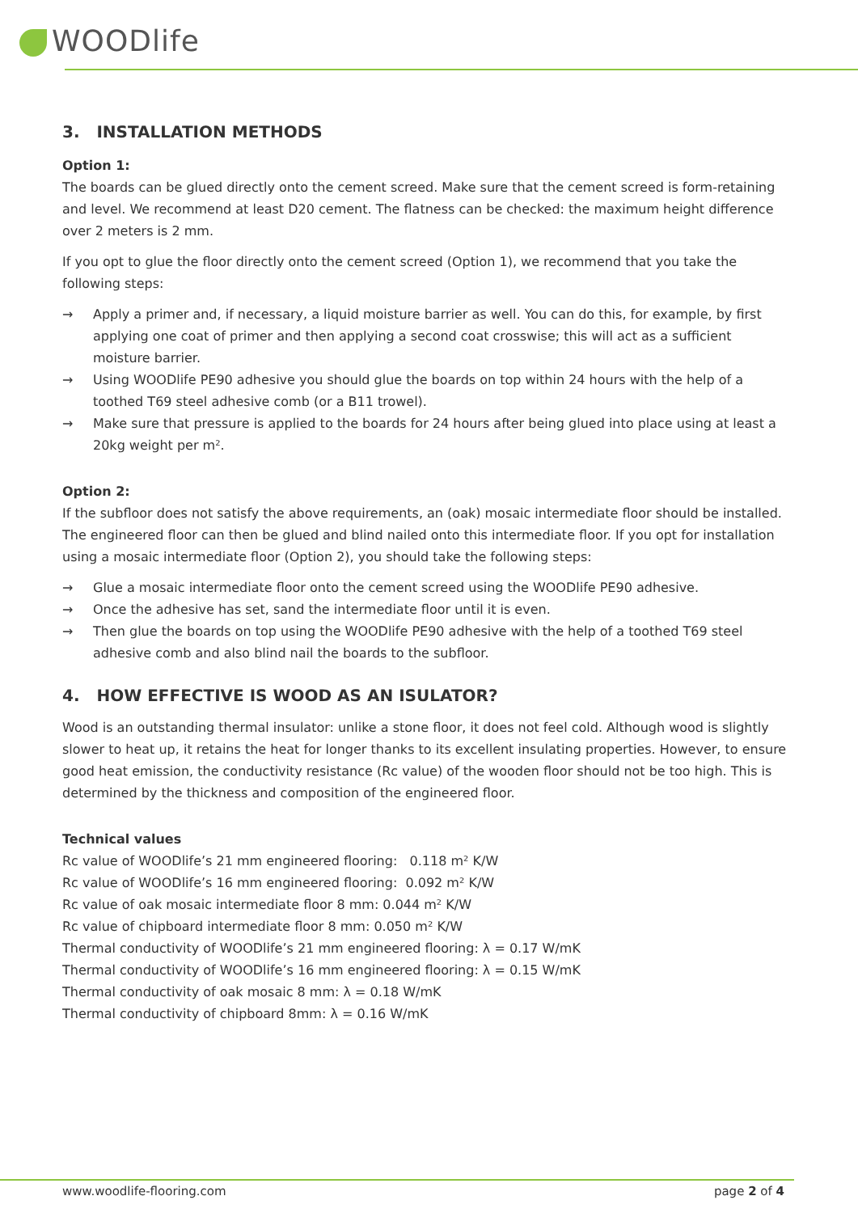WOODlife
3. INSTALLATION METHODS
Option 1:
The boards can be glued directly onto the cement screed. Make sure that the cement screed is form-retaining and level. We recommend at least D20 cement. The flatness can be checked: the maximum height difference over 2 meters is 2 mm.
If you opt to glue the floor directly onto the cement screed (Option 1), we recommend that you take the following steps:
→ Apply a primer and, if necessary, a liquid moisture barrier as well. You can do this, for example, by first applying one coat of primer and then applying a second coat crosswise; this will act as a sufficient moisture barrier.
→ Using WOODlife PE90 adhesive you should glue the boards on top within 24 hours with the help of a toothed T69 steel adhesive comb (or a B11 trowel).
→ Make sure that pressure is applied to the boards for 24 hours after being glued into place using at least a 20kg weight per m².
Option 2:
If the subfloor does not satisfy the above requirements, an (oak) mosaic intermediate floor should be installed. The engineered floor can then be glued and blind nailed onto this intermediate floor. If you opt for installation using a mosaic intermediate floor (Option 2), you should take the following steps:
→ Glue a mosaic intermediate floor onto the cement screed using the WOODlife PE90 adhesive.
→ Once the adhesive has set, sand the intermediate floor until it is even.
→ Then glue the boards on top using the WOODlife PE90 adhesive with the help of a toothed T69 steel adhesive comb and also blind nail the boards to the subfloor.
4. HOW EFFECTIVE IS WOOD AS AN ISULATOR?
Wood is an outstanding thermal insulator: unlike a stone floor, it does not feel cold. Although wood is slightly slower to heat up, it retains the heat for longer thanks to its excellent insulating properties. However, to ensure good heat emission, the conductivity resistance (Rc value) of the wooden floor should not be too high. This is determined by the thickness and composition of the engineered floor.
Technical values
Rc value of WOODlife’s 21 mm engineered flooring: 0.118 m² K/W
Rc value of WOODlife’s 16 mm engineered flooring: 0.092 m² K/W
Rc value of oak mosaic intermediate floor 8 mm: 0.044 m² K/W
Rc value of chipboard intermediate floor 8 mm: 0.050 m² K/W
Thermal conductivity of WOODlife’s 21 mm engineered flooring: λ = 0.17 W/mK
Thermal conductivity of WOODlife’s 16 mm engineered flooring: λ = 0.15 W/mK
Thermal conductivity of oak mosaic 8 mm: λ = 0.18 W/mK
Thermal conductivity of chipboard 8mm: λ = 0.16 W/mK
www.woodlife-flooring.com page 2 of 4